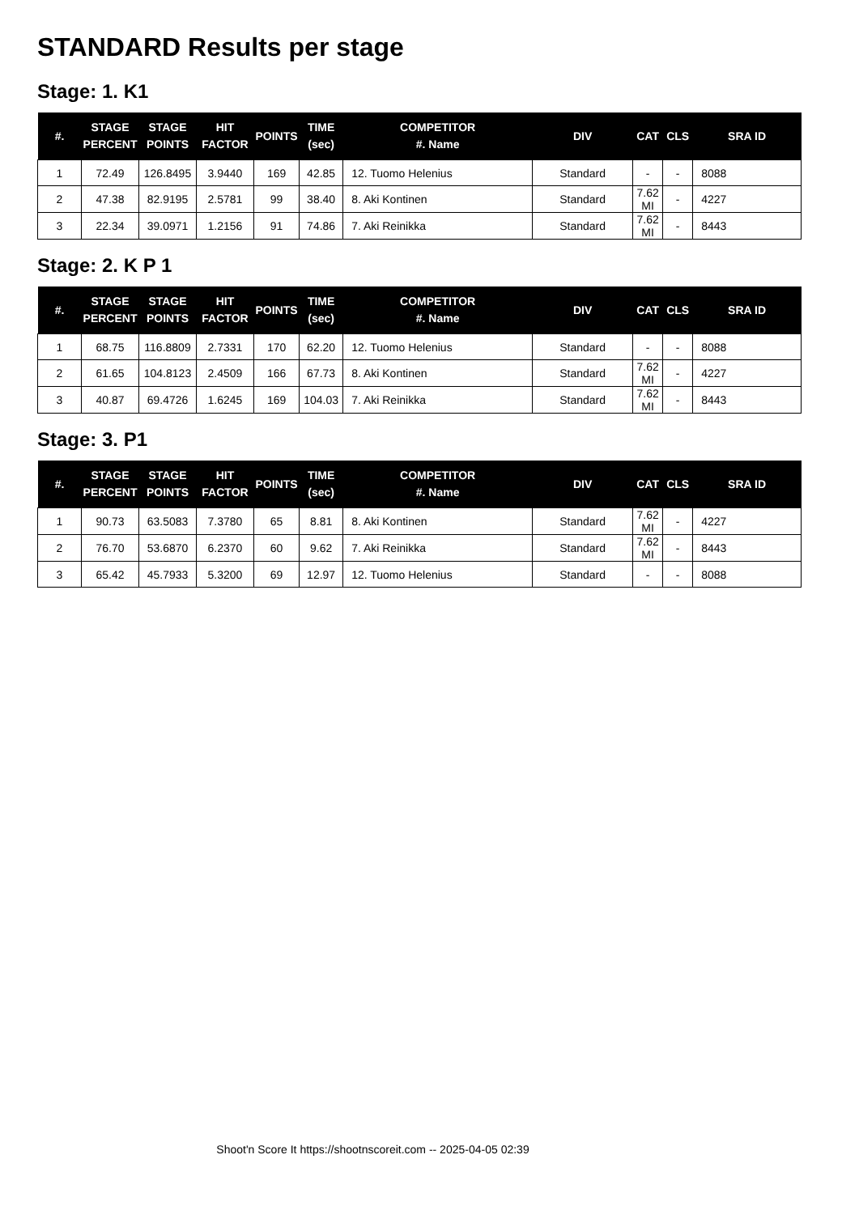STANDARD Results per stage
Stage: 1. K1
| #. | STAGE PERCENT | STAGE POINTS | HIT FACTOR | POINTS | TIME (sec) | COMPETITOR #. Name | DIV | CAT | CLS | SRA ID |
| --- | --- | --- | --- | --- | --- | --- | --- | --- | --- | --- |
| 1 | 72.49 | 126.8495 | 3.9440 | 169 | 42.85 | 12. Tuomo Helenius | Standard | - | - | 8088 |
| 2 | 47.38 | 82.9195 | 2.5781 | 99 | 38.40 | 8. Aki Kontinen | Standard | 7.62 MI | - | 4227 |
| 3 | 22.34 | 39.0971 | 1.2156 | 91 | 74.86 | 7. Aki Reinikka | Standard | 7.62 MI | - | 8443 |
Stage: 2. K P 1
| #. | STAGE PERCENT | STAGE POINTS | HIT FACTOR | POINTS | TIME (sec) | COMPETITOR #. Name | DIV | CAT | CLS | SRA ID |
| --- | --- | --- | --- | --- | --- | --- | --- | --- | --- | --- |
| 1 | 68.75 | 116.8809 | 2.7331 | 170 | 62.20 | 12. Tuomo Helenius | Standard | - | - | 8088 |
| 2 | 61.65 | 104.8123 | 2.4509 | 166 | 67.73 | 8. Aki Kontinen | Standard | 7.62 MI | - | 4227 |
| 3 | 40.87 | 69.4726 | 1.6245 | 169 | 104.03 | 7. Aki Reinikka | Standard | 7.62 MI | - | 8443 |
Stage: 3. P1
| #. | STAGE PERCENT | STAGE POINTS | HIT FACTOR | POINTS | TIME (sec) | COMPETITOR #. Name | DIV | CAT | CLS | SRA ID |
| --- | --- | --- | --- | --- | --- | --- | --- | --- | --- | --- |
| 1 | 90.73 | 63.5083 | 7.3780 | 65 | 8.81 | 8. Aki Kontinen | Standard | 7.62 MI | - | 4227 |
| 2 | 76.70 | 53.6870 | 6.2370 | 60 | 9.62 | 7. Aki Reinikka | Standard | 7.62 MI | - | 8443 |
| 3 | 65.42 | 45.7933 | 5.3200 | 69 | 12.97 | 12. Tuomo Helenius | Standard | - | - | 8088 |
Shoot'n Score It https://shootnscoreit.com -- 2025-04-05 02:39